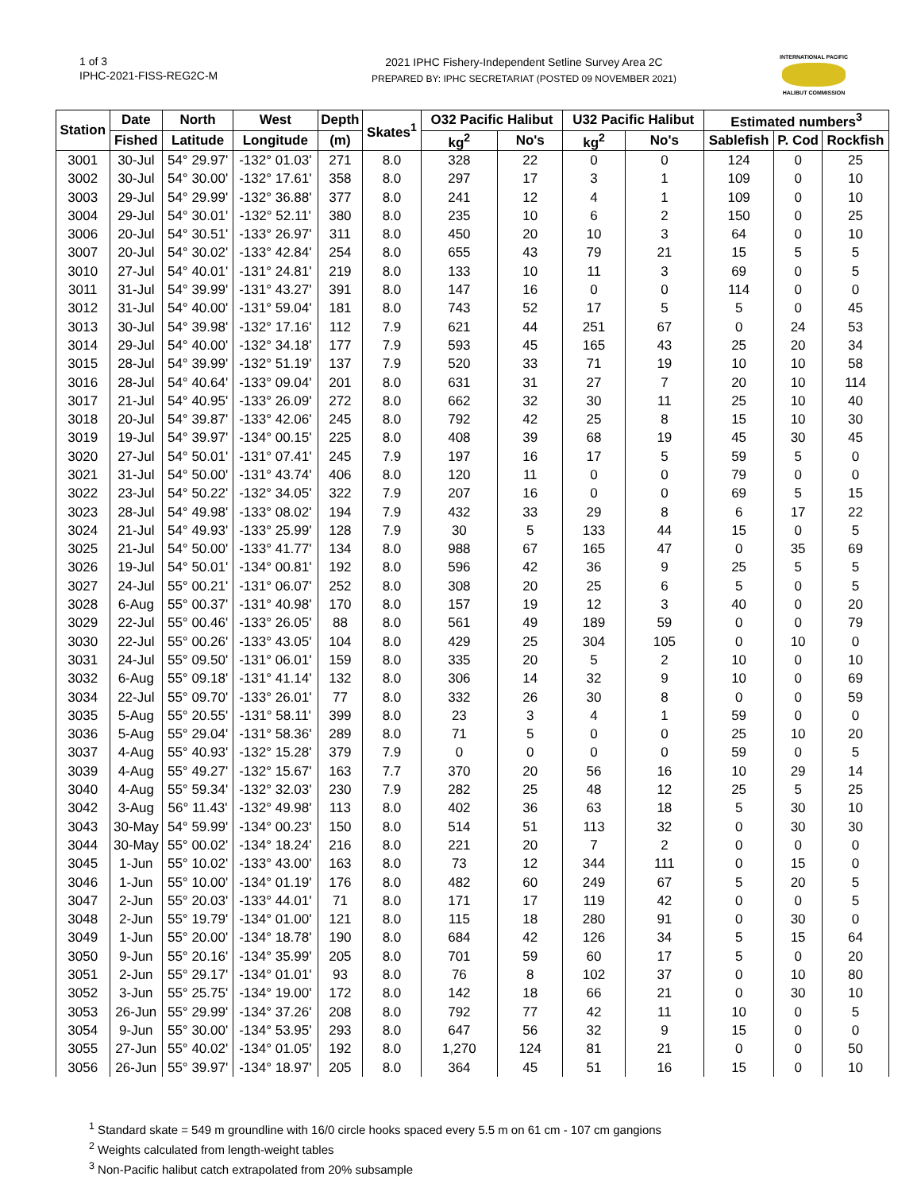1 of 3
IPHC-2021-FISS-REG2C-M
2021 IPHC Fishery-Independent Setline Survey Area 2C
PREPARED BY: IPHC SECRETARIAT (POSTED 09 NOVEMBER 2021)
INTERNATIONAL PACIFIC
HALIBUT COMMISSION
| Station | Date | North | West | Depth | Skates<sup>1</sup> | O32 Pacific Halibut | | U32 Pacific Halibut | | Estimated numbers<sup>3</sup> | | |
| --- | --- | --- | --- | --- | --- | --- | --- | --- | --- | --- | --- | --- |
| | Fished | Latitude | Longitude | (m) | | kg<sup>2</sup> | No's | kg<sup>2</sup> | No's | Sablefish | P. Cod | Rockfish |
| 3001 | 30-Jul | 54° 29.97' | -132° 01.03' | 271 | 8.0 | 328 | 22 | 0 | 0 | 124 | 0 | 25 |
| 3002 | 30-Jul | 54° 30.00' | -132° 17.61' | 358 | 8.0 | 297 | 17 | 3 | 1 | 109 | 0 | 10 |
| 3003 | 29-Jul | 54° 29.99' | -132° 36.88' | 377 | 8.0 | 241 | 12 | 4 | 1 | 109 | 0 | 10 |
| 3004 | 29-Jul | 54° 30.01' | -132° 52.11' | 380 | 8.0 | 235 | 10 | 6 | 2 | 150 | 0 | 25 |
| 3006 | 20-Jul | 54° 30.51' | -133° 26.97' | 311 | 8.0 | 450 | 20 | 10 | 3 | 64 | 0 | 10 |
| 3007 | 20-Jul | 54° 30.02' | -133° 42.84' | 254 | 8.0 | 655 | 43 | 79 | 21 | 15 | 5 | 5 |
| 3010 | 27-Jul | 54° 40.01' | -131° 24.81' | 219 | 8.0 | 133 | 10 | 11 | 3 | 69 | 0 | 5 |
| 3011 | 31-Jul | 54° 39.99' | -131° 43.27' | 391 | 8.0 | 147 | 16 | 0 | 0 | 114 | 0 | 0 |
| 3012 | 31-Jul | 54° 40.00' | -131° 59.04' | 181 | 8.0 | 743 | 52 | 17 | 5 | 5 | 0 | 45 |
| 3013 | 30-Jul | 54° 39.98' | -132° 17.16' | 112 | 7.9 | 621 | 44 | 251 | 67 | 0 | 24 | 53 |
| 3014 | 29-Jul | 54° 40.00' | -132° 34.18' | 177 | 7.9 | 593 | 45 | 165 | 43 | 25 | 20 | 34 |
| 3015 | 28-Jul | 54° 39.99' | -132° 51.19' | 137 | 7.9 | 520 | 33 | 71 | 19 | 10 | 10 | 58 |
| 3016 | 28-Jul | 54° 40.64' | -133° 09.04' | 201 | 8.0 | 631 | 31 | 27 | 7 | 20 | 10 | 114 |
| 3017 | 21-Jul | 54° 40.95' | -133° 26.09' | 272 | 8.0 | 662 | 32 | 30 | 11 | 25 | 10 | 40 |
| 3018 | 20-Jul | 54° 39.87' | -133° 42.06' | 245 | 8.0 | 792 | 42 | 25 | 8 | 15 | 10 | 30 |
| 3019 | 19-Jul | 54° 39.97' | -134° 00.15' | 225 | 8.0 | 408 | 39 | 68 | 19 | 45 | 30 | 45 |
| 3020 | 27-Jul | 54° 50.01' | -131° 07.41' | 245 | 7.9 | 197 | 16 | 17 | 5 | 59 | 5 | 0 |
| 3021 | 31-Jul | 54° 50.00' | -131° 43.74' | 406 | 8.0 | 120 | 11 | 0 | 0 | 79 | 0 | 0 |
| 3022 | 23-Jul | 54° 50.22' | -132° 34.05' | 322 | 7.9 | 207 | 16 | 0 | 0 | 69 | 5 | 15 |
| 3023 | 28-Jul | 54° 49.98' | -133° 08.02' | 194 | 7.9 | 432 | 33 | 29 | 8 | 6 | 17 | 22 |
| 3024 | 21-Jul | 54° 49.93' | -133° 25.99' | 128 | 7.9 | 30 | 5 | 133 | 44 | 15 | 0 | 5 |
| 3025 | 21-Jul | 54° 50.00' | -133° 41.77' | 134 | 8.0 | 988 | 67 | 165 | 47 | 0 | 35 | 69 |
| 3026 | 19-Jul | 54° 50.01' | -134° 00.81' | 192 | 8.0 | 596 | 42 | 36 | 9 | 25 | 5 | 5 |
| 3027 | 24-Jul | 55° 00.21' | -131° 06.07' | 252 | 8.0 | 308 | 20 | 25 | 6 | 5 | 0 | 5 |
| 3028 | 6-Aug | 55° 00.37' | -131° 40.98' | 170 | 8.0 | 157 | 19 | 12 | 3 | 40 | 0 | 20 |
| 3029 | 22-Jul | 55° 00.46' | -133° 26.05' | 88 | 8.0 | 561 | 49 | 189 | 59 | 0 | 0 | 79 |
| 3030 | 22-Jul | 55° 00.26' | -133° 43.05' | 104 | 8.0 | 429 | 25 | 304 | 105 | 0 | 10 | 0 |
| 3031 | 24-Jul | 55° 09.50' | -131° 06.01' | 159 | 8.0 | 335 | 20 | 5 | 2 | 10 | 0 | 10 |
| 3032 | 6-Aug | 55° 09.18' | -131° 41.14' | 132 | 8.0 | 306 | 14 | 32 | 9 | 10 | 0 | 69 |
| 3034 | 22-Jul | 55° 09.70' | -133° 26.01' | 77 | 8.0 | 332 | 26 | 30 | 8 | 0 | 0 | 59 |
| 3035 | 5-Aug | 55° 20.55' | -131° 58.11' | 399 | 8.0 | 23 | 3 | 4 | 1 | 59 | 0 | 0 |
| 3036 | 5-Aug | 55° 29.04' | -131° 58.36' | 289 | 8.0 | 71 | 5 | 0 | 0 | 25 | 10 | 20 |
| 3037 | 4-Aug | 55° 40.93' | -132° 15.28' | 379 | 7.9 | 0 | 0 | 0 | 0 | 59 | 0 | 5 |
| 3039 | 4-Aug | 55° 49.27' | -132° 15.67' | 163 | 7.7 | 370 | 20 | 56 | 16 | 10 | 29 | 14 |
| 3040 | 4-Aug | 55° 59.34' | -132° 32.03' | 230 | 7.9 | 282 | 25 | 48 | 12 | 25 | 5 | 25 |
| 3042 | 3-Aug | 56° 11.43' | -132° 49.98' | 113 | 8.0 | 402 | 36 | 63 | 18 | 5 | 30 | 10 |
| 3043 | 30-May | 54° 59.99' | -134° 00.23' | 150 | 8.0 | 514 | 51 | 113 | 32 | 0 | 30 | 30 |
| 3044 | 30-May | 55° 00.02' | -134° 18.24' | 216 | 8.0 | 221 | 20 | 7 | 2 | 0 | 0 | 0 |
| 3045 | 1-Jun | 55° 10.02' | -133° 43.00' | 163 | 8.0 | 73 | 12 | 344 | 111 | 0 | 15 | 0 |
| 3046 | 1-Jun | 55° 10.00' | -134° 01.19' | 176 | 8.0 | 482 | 60 | 249 | 67 | 5 | 20 | 5 |
| 3047 | 2-Jun | 55° 20.03' | -133° 44.01' | 71 | 8.0 | 171 | 17 | 119 | 42 | 0 | 0 | 5 |
| 3048 | 2-Jun | 55° 19.79' | -134° 01.00' | 121 | 8.0 | 115 | 18 | 280 | 91 | 0 | 30 | 0 |
| 3049 | 1-Jun | 55° 20.00' | -134° 18.78' | 190 | 8.0 | 684 | 42 | 126 | 34 | 5 | 15 | 64 |
| 3050 | 9-Jun | 55° 20.16' | -134° 35.99' | 205 | 8.0 | 701 | 59 | 60 | 17 | 5 | 0 | 20 |
| 3051 | 2-Jun | 55° 29.17' | -134° 01.01' | 93 | 8.0 | 76 | 8 | 102 | 37 | 0 | 10 | 80 |
| 3052 | 3-Jun | 55° 25.75' | -134° 19.00' | 172 | 8.0 | 142 | 18 | 66 | 21 | 0 | 30 | 10 |
| 3053 | 26-Jun | 55° 29.99' | -134° 37.26' | 208 | 8.0 | 792 | 77 | 42 | 11 | 10 | 0 | 5 |
| 3054 | 9-Jun | 55° 30.00' | -134° 53.95' | 293 | 8.0 | 647 | 56 | 32 | 9 | 15 | 0 | 0 |
| 3055 | 27-Jun | 55° 40.02' | -134° 01.05' | 192 | 8.0 | 1,270 | 124 | 81 | 21 | 0 | 0 | 50 |
| 3056 | 26-Jun | 55° 39.97' | -134° 18.97' | 205 | 8.0 | 364 | 45 | 51 | 16 | 15 | 0 | 10 |
<sup>1</sup> Standard skate = 549 m groundline with 16/0 circle hooks spaced every 5.5 m on 61 cm - 107 cm gangions
<sup>2</sup> Weights calculated from length-weight tables
<sup>3</sup> Non-Pacific halibut catch extrapolated from 20% subsample